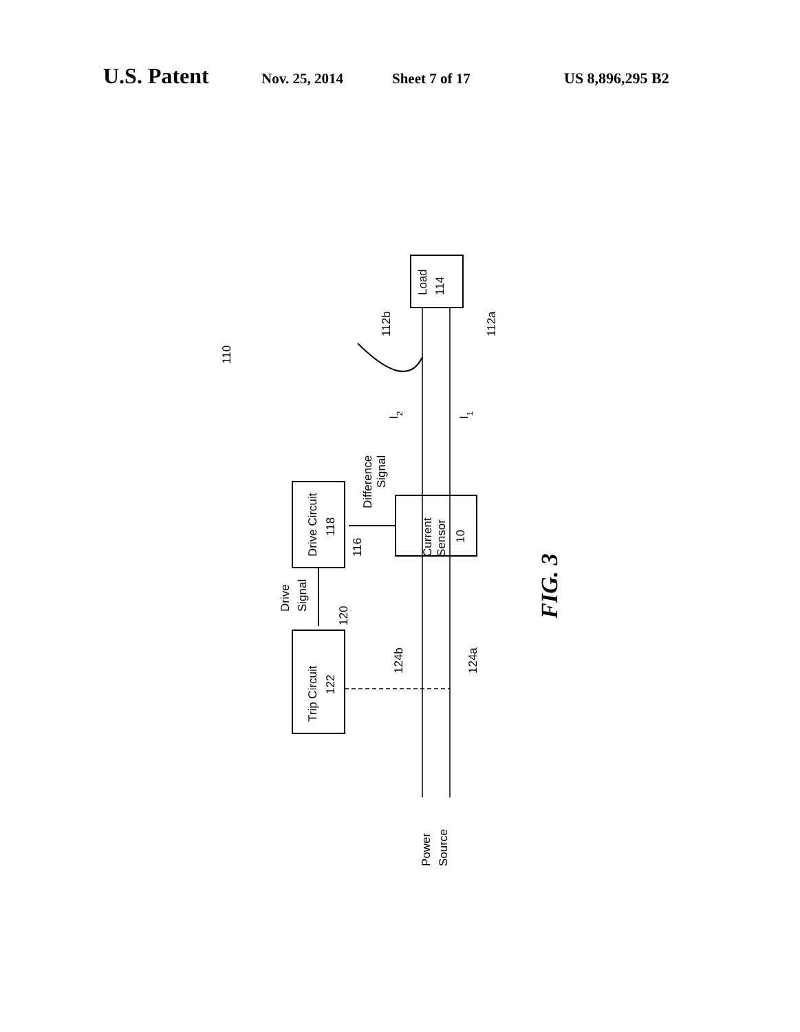U.S. Patent Nov. 25, 2014 Sheet 7 of 17 US 8,896,295 B2
Load
114
Current
Sensor
10
Drive Circuit
118
Trip Circuit
122
Difference
Signal
116
Drive
Signal
120
110
112b
112a
I2
I1
124b
124a
Power
Source
FIG. 3